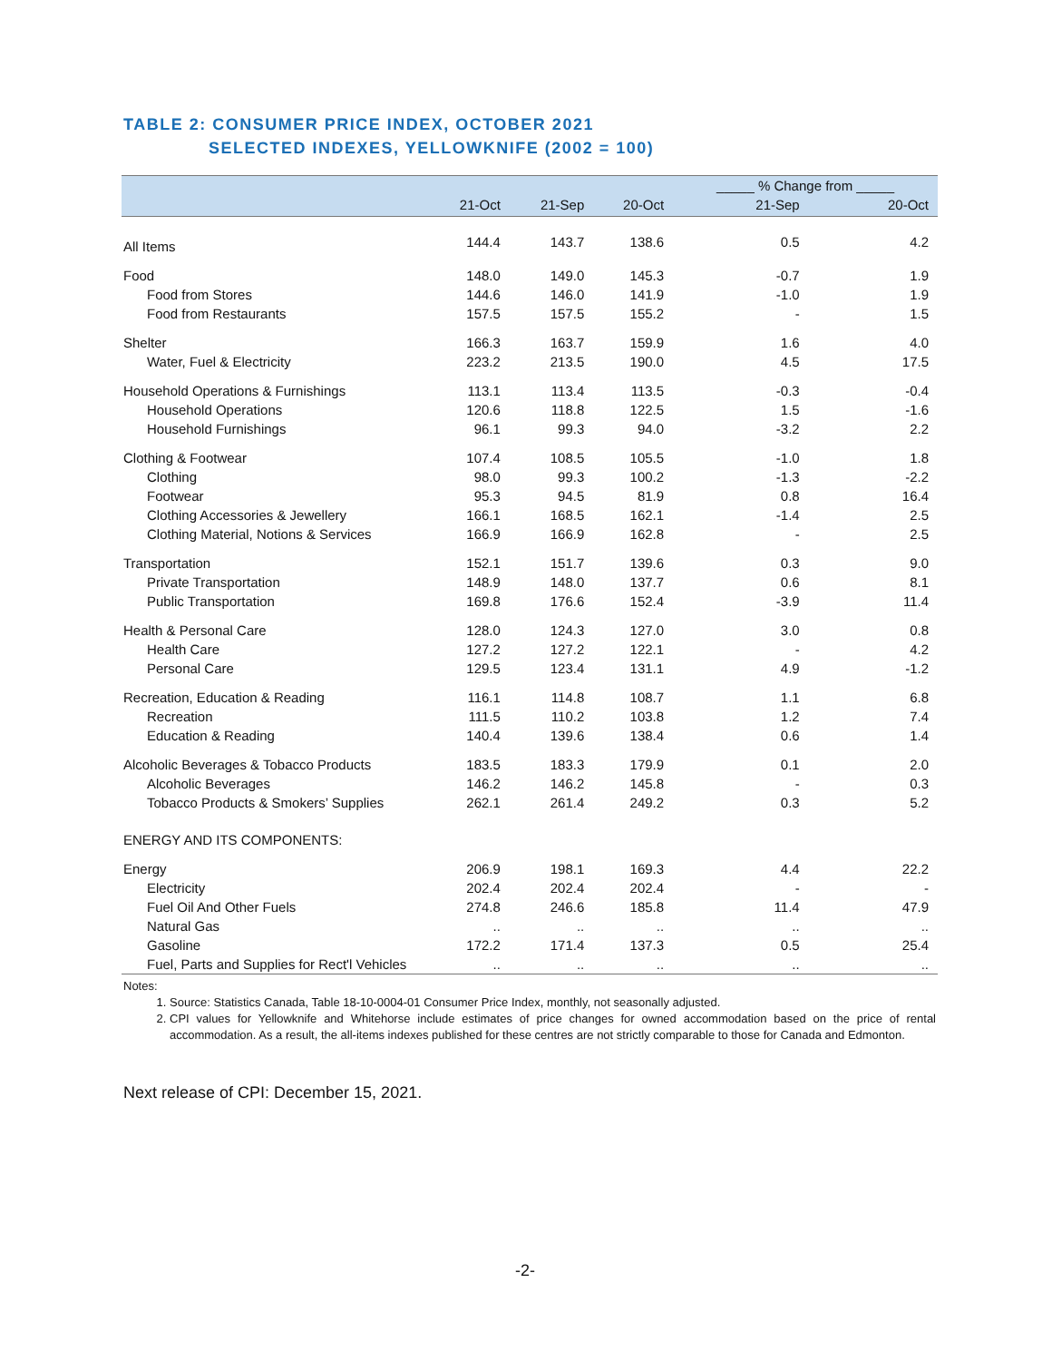TABLE 2: CONSUMER PRICE INDEX, OCTOBER 2021
SELECTED INDEXES, YELLOWKNIFE (2002 = 100)
| | | | | _____ % Change from _____ | |
| --- | --- | --- | --- | --- | --- |
| | 21-Oct | 21-Sep | 20-Oct | 21-Sep | 20-Oct |
| All Items | 144.4 | 143.7 | 138.6 | 0.5 | 4.2 |
| Food | 148.0 | 149.0 | 145.3 | -0.7 | 1.9 |
| Food from Stores | 144.6 | 146.0 | 141.9 | -1.0 | 1.9 |
| Food from Restaurants | 157.5 | 157.5 | 155.2 | - | 1.5 |
| Shelter | 166.3 | 163.7 | 159.9 | 1.6 | 4.0 |
| Water, Fuel & Electricity | 223.2 | 213.5 | 190.0 | 4.5 | 17.5 |
| Household Operations & Furnishings | 113.1 | 113.4 | 113.5 | -0.3 | -0.4 |
| Household Operations | 120.6 | 118.8 | 122.5 | 1.5 | -1.6 |
| Household Furnishings | 96.1 | 99.3 | 94.0 | -3.2 | 2.2 |
| Clothing & Footwear | 107.4 | 108.5 | 105.5 | -1.0 | 1.8 |
| Clothing | 98.0 | 99.3 | 100.2 | -1.3 | -2.2 |
| Footwear | 95.3 | 94.5 | 81.9 | 0.8 | 16.4 |
| Clothing Accessories & Jewellery | 166.1 | 168.5 | 162.1 | -1.4 | 2.5 |
| Clothing Material, Notions & Services | 166.9 | 166.9 | 162.8 | - | 2.5 |
| Transportation | 152.1 | 151.7 | 139.6 | 0.3 | 9.0 |
| Private Transportation | 148.9 | 148.0 | 137.7 | 0.6 | 8.1 |
| Public Transportation | 169.8 | 176.6 | 152.4 | -3.9 | 11.4 |
| Health & Personal Care | 128.0 | 124.3 | 127.0 | 3.0 | 0.8 |
| Health Care | 127.2 | 127.2 | 122.1 | - | 4.2 |
| Personal Care | 129.5 | 123.4 | 131.1 | 4.9 | -1.2 |
| Recreation, Education & Reading | 116.1 | 114.8 | 108.7 | 1.1 | 6.8 |
| Recreation | 111.5 | 110.2 | 103.8 | 1.2 | 7.4 |
| Education & Reading | 140.4 | 139.6 | 138.4 | 0.6 | 1.4 |
| Alcoholic Beverages & Tobacco Products | 183.5 | 183.3 | 179.9 | 0.1 | 2.0 |
| Alcoholic Beverages | 146.2 | 146.2 | 145.8 | - | 0.3 |
| Tobacco Products & Smokers’ Supplies | 262.1 | 261.4 | 249.2 | 0.3 | 5.2 |
| ENERGY AND ITS COMPONENTS: | | | | | |
| Energy | 206.9 | 198.1 | 169.3 | 4.4 | 22.2 |
| Electricity | 202.4 | 202.4 | 202.4 | - | - |
| Fuel Oil And Other Fuels | 274.8 | 246.6 | 185.8 | 11.4 | 47.9 |
| Natural Gas | .. | .. | .. | .. | .. |
| Gasoline | 172.2 | 171.4 | 137.3 | 0.5 | 25.4 |
| Fuel, Parts and Supplies for Rect'l Vehicles | .. | .. | .. | .. | .. |
Notes:
1. Source: Statistics Canada, Table 18-10-0004-01 Consumer Price Index, monthly, not seasonally adjusted.
2. CPI values for Yellowknife and Whitehorse include estimates of price changes for owned accommodation based on the price of rental accommodation. As a result, the all-items indexes published for these centres are not strictly comparable to those for Canada and Edmonton.
Next release of CPI: December 15, 2021.
-2-